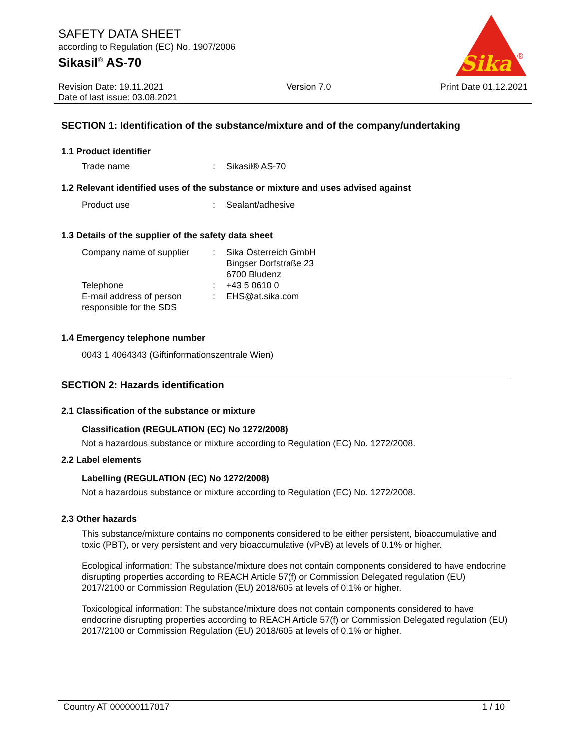SAFETY DATA SHEET
according to Regulation (EC) No. 1907/2006
Sikasil<sup>®</sup> AS-70
Sika
®
Revision Date: 19.11.2021
Date of last issue: 03.08.2021
Version 7.0 Print Date 01.12.2021
SECTION 1: Identification of the substance/mixture and of the company/undertaking
1.1 Product identifier
| Trade name | : | Sikasil® AS-70 |
1.2 Relevant identified uses of the substance or mixture and uses advised against
| Product use | : | Sealant/adhesive |
1.3 Details of the supplier of the safety data sheet
| Company name of supplier | : | Sika Österreich GmbH Bingser Dorfstraße 23 6700 Bludenz |
| Telephone | : | +43 5 0610 0 |
| E-mail address of person responsible for the SDS | : | EHS@at.sika.com |
1.4 Emergency telephone number
0043 1 4064343 (Giftinformationszentrale Wien)
SECTION 2: Hazards identification
2.1 Classification of the substance or mixture
Classification (REGULATION (EC) No 1272/2008)
Not a hazardous substance or mixture according to Regulation (EC) No. 1272/2008.
2.2 Label elements
Labelling (REGULATION (EC) No 1272/2008)
Not a hazardous substance or mixture according to Regulation (EC) No. 1272/2008.
2.3 Other hazards
This substance/mixture contains no components considered to be either persistent, bioaccumulative and toxic (PBT), or very persistent and very bioaccumulative (vPvB) at levels of 0.1% or higher.
Ecological information: The substance/mixture does not contain components considered to have endocrine disrupting properties according to REACH Article 57(f) or Commission Delegated regulation (EU) 2017/2100 or Commission Regulation (EU) 2018/605 at levels of 0.1% or higher.
Toxicological information: The substance/mixture does not contain components considered to have endocrine disrupting properties according to REACH Article 57(f) or Commission Delegated regulation (EU) 2017/2100 or Commission Regulation (EU) 2018/605 at levels of 0.1% or higher.
Country AT 000000117017 1 / 10